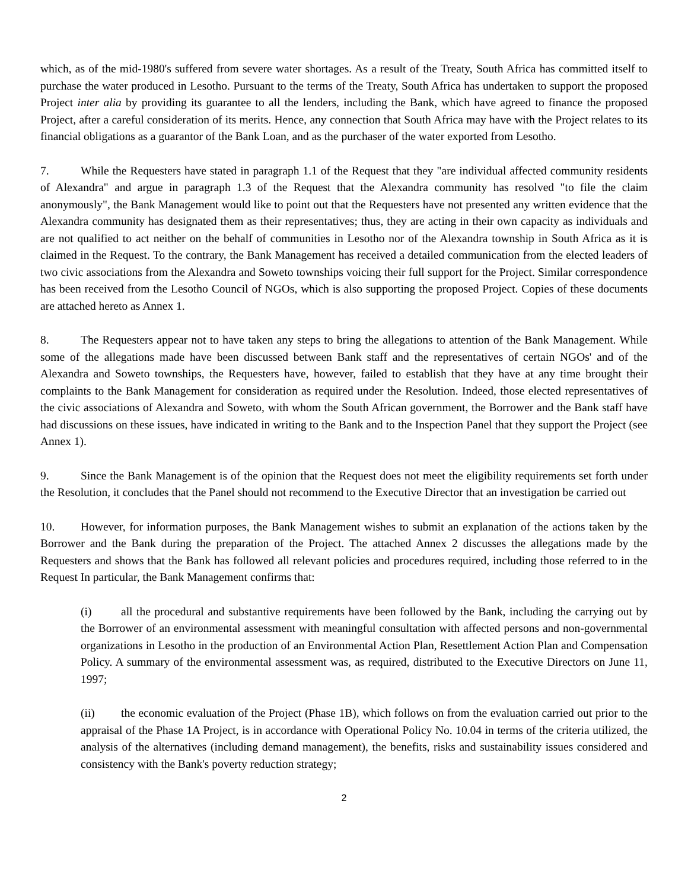which, as of the mid-1980's suffered from severe water shortages. As a result of the Treaty, South Africa has committed itself to purchase the water produced in Lesotho. Pursuant to the terms of the Treaty, South Africa has undertaken to support the proposed Project inter alia by providing its guarantee to all the lenders, including the Bank, which have agreed to finance the proposed Project, after a careful consideration of its merits. Hence, any connection that South Africa may have with the Project relates to its financial obligations as a guarantor of the Bank Loan, and as the purchaser of the water exported from Lesotho.
7. While the Requesters have stated in paragraph 1.1 of the Request that they "are individual affected community residents of Alexandra" and argue in paragraph 1.3 of the Request that the Alexandra community has resolved "to file the claim anonymously", the Bank Management would like to point out that the Requesters have not presented any written evidence that the Alexandra community has designated them as their representatives; thus, they are acting in their own capacity as individuals and are not qualified to act neither on the behalf of communities in Lesotho nor of the Alexandra township in South Africa as it is claimed in the Request. To the contrary, the Bank Management has received a detailed communication from the elected leaders of two civic associations from the Alexandra and Soweto townships voicing their full support for the Project. Similar correspondence has been received from the Lesotho Council of NGOs, which is also supporting the proposed Project. Copies of these documents are attached hereto as Annex 1.
8. The Requesters appear not to have taken any steps to bring the allegations to attention of the Bank Management. While some of the allegations made have been discussed between Bank staff and the representatives of certain NGOs' and of the Alexandra and Soweto townships, the Requesters have, however, failed to establish that they have at any time brought their complaints to the Bank Management for consideration as required under the Resolution. Indeed, those elected representatives of the civic associations of Alexandra and Soweto, with whom the South African government, the Borrower and the Bank staff have had discussions on these issues, have indicated in writing to the Bank and to the Inspection Panel that they support the Project (see Annex 1).
9. Since the Bank Management is of the opinion that the Request does not meet the eligibility requirements set forth under the Resolution, it concludes that the Panel should not recommend to the Executive Director that an investigation be carried out
10. However, for information purposes, the Bank Management wishes to submit an explanation of the actions taken by the Borrower and the Bank during the preparation of the Project. The attached Annex 2 discusses the allegations made by the Requesters and shows that the Bank has followed all relevant policies and procedures required, including those referred to in the Request In particular, the Bank Management confirms that:
(i) all the procedural and substantive requirements have been followed by the Bank, including the carrying out by the Borrower of an environmental assessment with meaningful consultation with affected persons and non-governmental organizations in Lesotho in the production of an Environmental Action Plan, Resettlement Action Plan and Compensation Policy. A summary of the environmental assessment was, as required, distributed to the Executive Directors on June 11, 1997;
(ii) the economic evaluation of the Project (Phase 1B), which follows on from the evaluation carried out prior to the appraisal of the Phase 1A Project, is in accordance with Operational Policy No. 10.04 in terms of the criteria utilized, the analysis of the alternatives (including demand management), the benefits, risks and sustainability issues considered and consistency with the Bank's poverty reduction strategy;
2